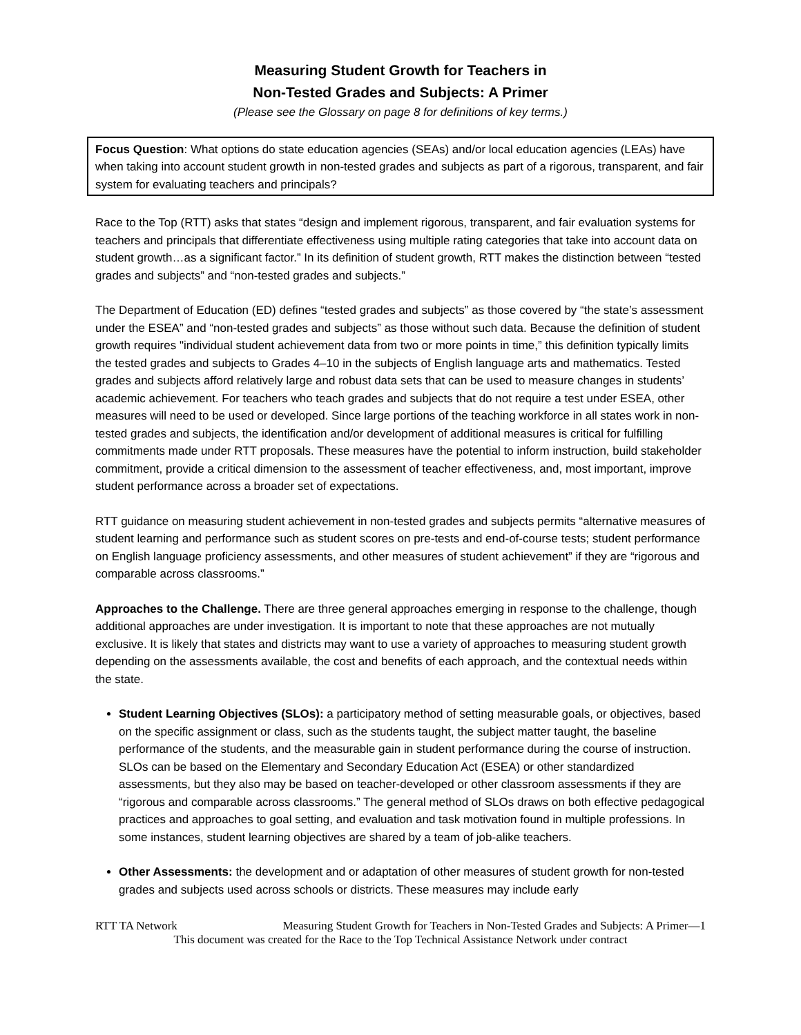Measuring Student Growth for Teachers in
Non-Tested Grades and Subjects: A Primer
(Please see the Glossary on page 8 for definitions of key terms.)
Focus Question: What options do state education agencies (SEAs) and/or local education agencies (LEAs) have when taking into account student growth in non-tested grades and subjects as part of a rigorous, transparent, and fair system for evaluating teachers and principals?
Race to the Top (RTT) asks that states “design and implement rigorous, transparent, and fair evaluation systems for teachers and principals that differentiate effectiveness using multiple rating categories that take into account data on student growth…as a significant factor.” In its definition of student growth, RTT makes the distinction between “tested grades and subjects” and “non-tested grades and subjects.”
The Department of Education (ED) defines “tested grades and subjects” as those covered by “the state’s assessment under the ESEA” and “non-tested grades and subjects” as those without such data. Because the definition of student growth requires "individual student achievement data from two or more points in time,” this definition typically limits the tested grades and subjects to Grades 4–10 in the subjects of English language arts and mathematics. Tested grades and subjects afford relatively large and robust data sets that can be used to measure changes in students’ academic achievement. For teachers who teach grades and subjects that do not require a test under ESEA, other measures will need to be used or developed. Since large portions of the teaching workforce in all states work in non-tested grades and subjects, the identification and/or development of additional measures is critical for fulfilling commitments made under RTT proposals. These measures have the potential to inform instruction, build stakeholder commitment, provide a critical dimension to the assessment of teacher effectiveness, and, most important, improve student performance across a broader set of expectations.
RTT guidance on measuring student achievement in non-tested grades and subjects permits “alternative measures of student learning and performance such as student scores on pre-tests and end-of-course tests; student performance on English language proficiency assessments, and other measures of student achievement” if they are “rigorous and comparable across classrooms.”
Approaches to the Challenge. There are three general approaches emerging in response to the challenge, though additional approaches are under investigation. It is important to note that these approaches are not mutually exclusive. It is likely that states and districts may want to use a variety of approaches to measuring student growth depending on the assessments available, the cost and benefits of each approach, and the contextual needs within the state.
Student Learning Objectives (SLOs): a participatory method of setting measurable goals, or objectives, based on the specific assignment or class, such as the students taught, the subject matter taught, the baseline performance of the students, and the measurable gain in student performance during the course of instruction. SLOs can be based on the Elementary and Secondary Education Act (ESEA) or other standardized assessments, but they also may be based on teacher-developed or other classroom assessments if they are “rigorous and comparable across classrooms.” The general method of SLOs draws on both effective pedagogical practices and approaches to goal setting, and evaluation and task motivation found in multiple professions. In some instances, student learning objectives are shared by a team of job-alike teachers.
Other Assessments: the development and or adaptation of other measures of student growth for non-tested grades and subjects used across schools or districts. These measures may include early
RTT TA Network Measuring Student Growth for Teachers in Non-Tested Grades and Subjects: A Primer—1
This document was created for the Race to the Top Technical Assistance Network under contract